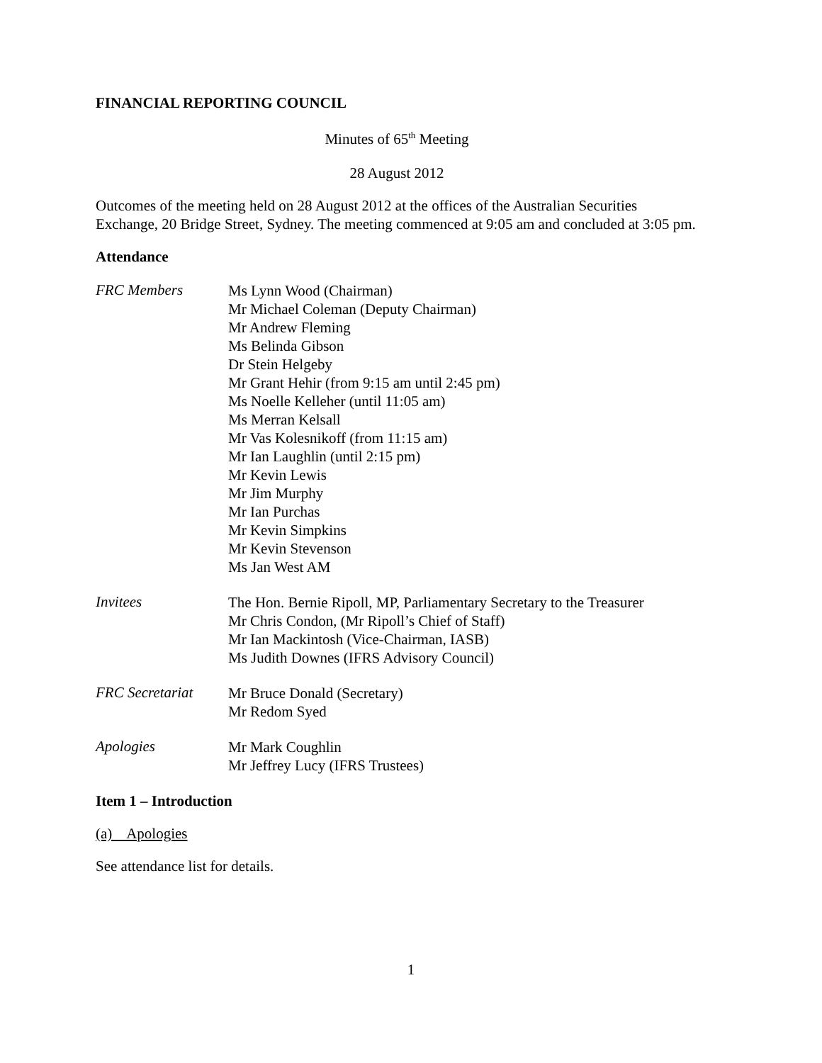FINANCIAL REPORTING COUNCIL
Minutes of 65<sup>th</sup> Meeting
28 August 2012
Outcomes of the meeting held on 28 August 2012 at the offices of the Australian Securities Exchange, 20 Bridge Street, Sydney. The meeting commenced at 9:05 am and concluded at 3:05 pm.
Attendance
FRC Members
Ms Lynn Wood (Chairman)
Mr Michael Coleman (Deputy Chairman)
Mr Andrew Fleming
Ms Belinda Gibson
Dr Stein Helgeby
Mr Grant Hehir (from 9:15 am until 2:45 pm)
Ms Noelle Kelleher (until 11:05 am)
Ms Merran Kelsall
Mr Vas Kolesnikoff (from 11:15 am)
Mr Ian Laughlin (until 2:15 pm)
Mr Kevin Lewis
Mr Jim Murphy
Mr Ian Purchas
Mr Kevin Simpkins
Mr Kevin Stevenson
Ms Jan West AM
Invitees
The Hon. Bernie Ripoll, MP, Parliamentary Secretary to the Treasurer
Mr Chris Condon, (Mr Ripoll’s Chief of Staff)
Mr Ian Mackintosh (Vice-Chairman, IASB)
Ms Judith Downes (IFRS Advisory Council)
FRC Secretariat
Mr Bruce Donald (Secretary)
Mr Redom Syed
Apologies
Mr Mark Coughlin
Mr Jeffrey Lucy (IFRS Trustees)
Item 1 – Introduction
(a) Apologies
See attendance list for details.
1